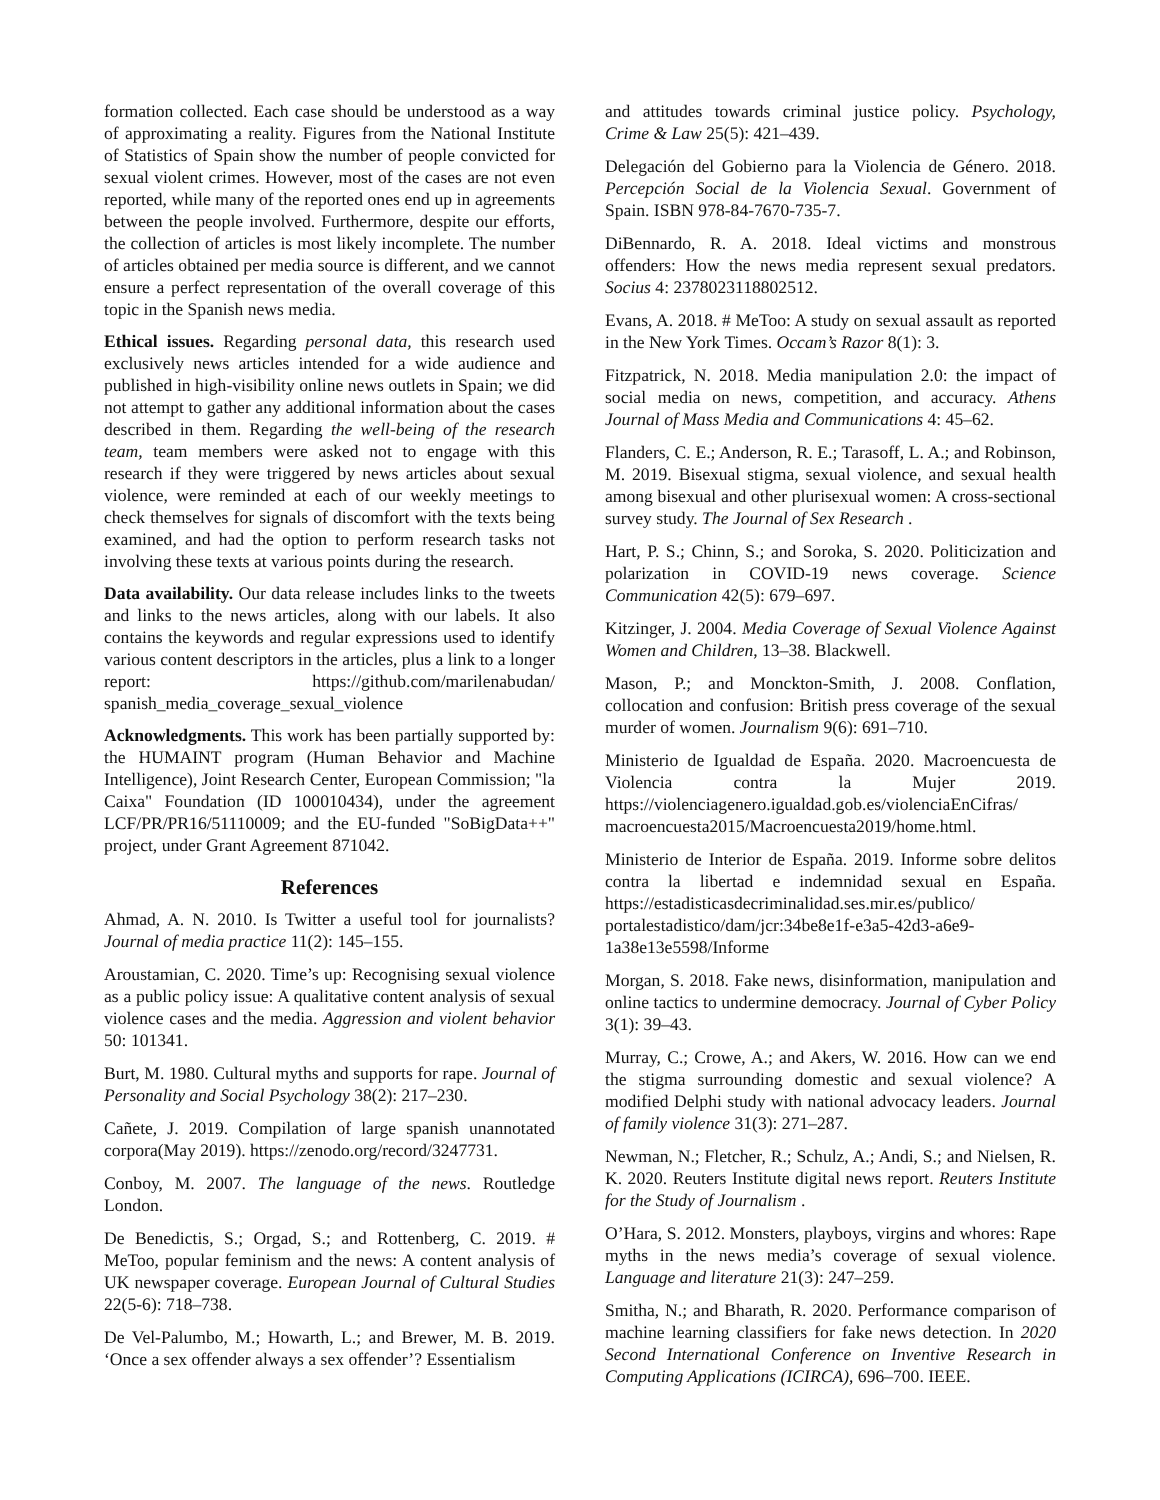formation collected. Each case should be understood as a way of approximating a reality. Figures from the National Institute of Statistics of Spain show the number of people convicted for sexual violent crimes. However, most of the cases are not even reported, while many of the reported ones end up in agreements between the people involved. Furthermore, despite our efforts, the collection of articles is most likely incomplete. The number of articles obtained per media source is different, and we cannot ensure a perfect representation of the overall coverage of this topic in the Spanish news media.
Ethical issues. Regarding personal data, this research used exclusively news articles intended for a wide audience and published in high-visibility online news outlets in Spain; we did not attempt to gather any additional information about the cases described in them. Regarding the well-being of the research team, team members were asked not to engage with this research if they were triggered by news articles about sexual violence, were reminded at each of our weekly meetings to check themselves for signals of discomfort with the texts being examined, and had the option to perform research tasks not involving these texts at various points during the research.
Data availability. Our data release includes links to the tweets and links to the news articles, along with our labels. It also contains the keywords and regular expressions used to identify various content descriptors in the articles, plus a link to a longer report: https://github.com/marilenabudan/ spanish_media_coverage_sexual_violence
Acknowledgments. This work has been partially supported by: the HUMAINT program (Human Behavior and Machine Intelligence), Joint Research Center, European Commission; "la Caixa" Foundation (ID 100010434), under the agreement LCF/PR/PR16/51110009; and the EU-funded "SoBigData++" project, under Grant Agreement 871042.
References
Ahmad, A. N. 2010. Is Twitter a useful tool for journalists? Journal of media practice 11(2): 145–155.
Aroustamian, C. 2020. Time’s up: Recognising sexual violence as a public policy issue: A qualitative content analysis of sexual violence cases and the media. Aggression and violent behavior 50: 101341.
Burt, M. 1980. Cultural myths and supports for rape. Journal of Personality and Social Psychology 38(2): 217–230.
Cañete, J. 2019. Compilation of large spanish unannotated corpora(May 2019). https://zenodo.org/record/3247731.
Conboy, M. 2007. The language of the news. Routledge London.
De Benedictis, S.; Orgad, S.; and Rottenberg, C. 2019. # MeToo, popular feminism and the news: A content analysis of UK newspaper coverage. European Journal of Cultural Studies 22(5-6): 718–738.
De Vel-Palumbo, M.; Howarth, L.; and Brewer, M. B. 2019. ‘Once a sex offender always a sex offender’? Essentialism
and attitudes towards criminal justice policy. Psychology, Crime & Law 25(5): 421–439.
Delegación del Gobierno para la Violencia de Género. 2018. Percepción Social de la Violencia Sexual. Government of Spain. ISBN 978-84-7670-735-7.
DiBennardo, R. A. 2018. Ideal victims and monstrous offenders: How the news media represent sexual predators. Socius 4: 2378023118802512.
Evans, A. 2018. # MeToo: A study on sexual assault as reported in the New York Times. Occam’s Razor 8(1): 3.
Fitzpatrick, N. 2018. Media manipulation 2.0: the impact of social media on news, competition, and accuracy. Athens Journal of Mass Media and Communications 4: 45–62.
Flanders, C. E.; Anderson, R. E.; Tarasoff, L. A.; and Robinson, M. 2019. Bisexual stigma, sexual violence, and sexual health among bisexual and other plurisexual women: A cross-sectional survey study. The Journal of Sex Research .
Hart, P. S.; Chinn, S.; and Soroka, S. 2020. Politicization and polarization in COVID-19 news coverage. Science Communication 42(5): 679–697.
Kitzinger, J. 2004. Media Coverage of Sexual Violence Against Women and Children, 13–38. Blackwell.
Mason, P.; and Monckton-Smith, J. 2008. Conflation, collocation and confusion: British press coverage of the sexual murder of women. Journalism 9(6): 691–710.
Ministerio de Igualdad de España. 2020. Macroencuesta de Violencia contra la Mujer 2019. https://violenciagenero.igualdad.gob.es/violenciaEnCifras/ macroencuesta2015/Macroencuesta2019/home.html.
Ministerio de Interior de España. 2019. Informe sobre delitos contra la libertad e indemnidad sexual en España. https://estadisticasdecriminalidad.ses.mir.es/publico/ portalestadistico/dam/jcr:34be8e1f-e3a5-42d3-a6e9-1a38e13e5598/Informe
Morgan, S. 2018. Fake news, disinformation, manipulation and online tactics to undermine democracy. Journal of Cyber Policy 3(1): 39–43.
Murray, C.; Crowe, A.; and Akers, W. 2016. How can we end the stigma surrounding domestic and sexual violence? A modified Delphi study with national advocacy leaders. Journal of family violence 31(3): 271–287.
Newman, N.; Fletcher, R.; Schulz, A.; Andi, S.; and Nielsen, R. K. 2020. Reuters Institute digital news report. Reuters Institute for the Study of Journalism .
O’Hara, S. 2012. Monsters, playboys, virgins and whores: Rape myths in the news media’s coverage of sexual violence. Language and literature 21(3): 247–259.
Smitha, N.; and Bharath, R. 2020. Performance comparison of machine learning classifiers for fake news detection. In 2020 Second International Conference on Inventive Research in Computing Applications (ICIRCA), 696–700. IEEE.